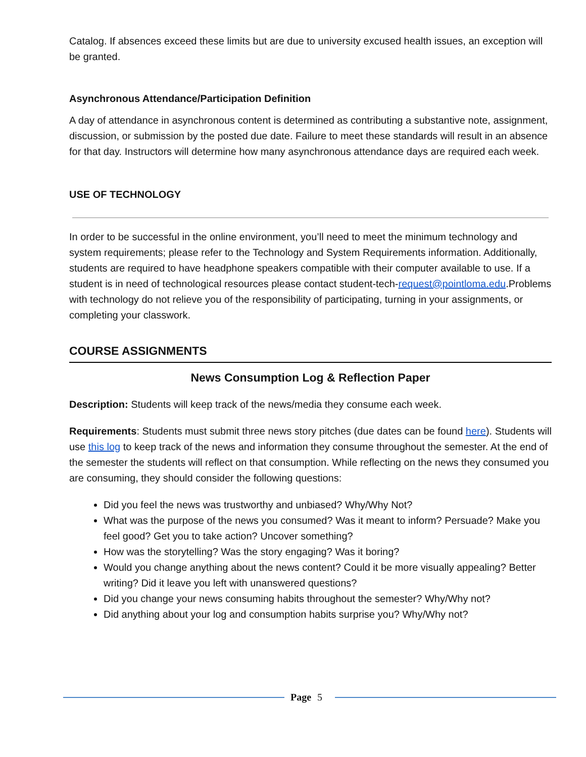Catalog. If absences exceed these limits but are due to university excused health issues, an exception will be granted.
Asynchronous Attendance/Participation Definition
A day of attendance in asynchronous content is determined as contributing a substantive note, assignment, discussion, or submission by the posted due date. Failure to meet these standards will result in an absence for that day. Instructors will determine how many asynchronous attendance days are required each week.
USE OF TECHNOLOGY
In order to be successful in the online environment, you’ll need to meet the minimum technology and system requirements; please refer to the Technology and System Requirements information. Additionally, students are required to have headphone speakers compatible with their computer available to use. If a student is in need of technological resources please contact student-tech-request@pointloma.edu.Problems with technology do not relieve you of the responsibility of participating, turning in your assignments, or completing your classwork.
COURSE ASSIGNMENTS
News Consumption Log & Reflection Paper
Description: Students will keep track of the news/media they consume each week.
Requirements: Students must submit three news story pitches (due dates can be found here). Students will use this log to keep track of the news and information they consume throughout the semester. At the end of the semester the students will reflect on that consumption. While reflecting on the news they consumed you are consuming, they should consider the following questions:
Did you feel the news was trustworthy and unbiased? Why/Why Not?
What was the purpose of the news you consumed? Was it meant to inform? Persuade? Make you feel good? Get you to take action? Uncover something?
How was the storytelling? Was the story engaging? Was it boring?
Would you change anything about the news content? Could it be more visually appealing? Better writing? Did it leave you left with unanswered questions?
Did you change your news consuming habits throughout the semester? Why/Why not?
Did anything about your log and consumption habits surprise you? Why/Why not?
Page 5